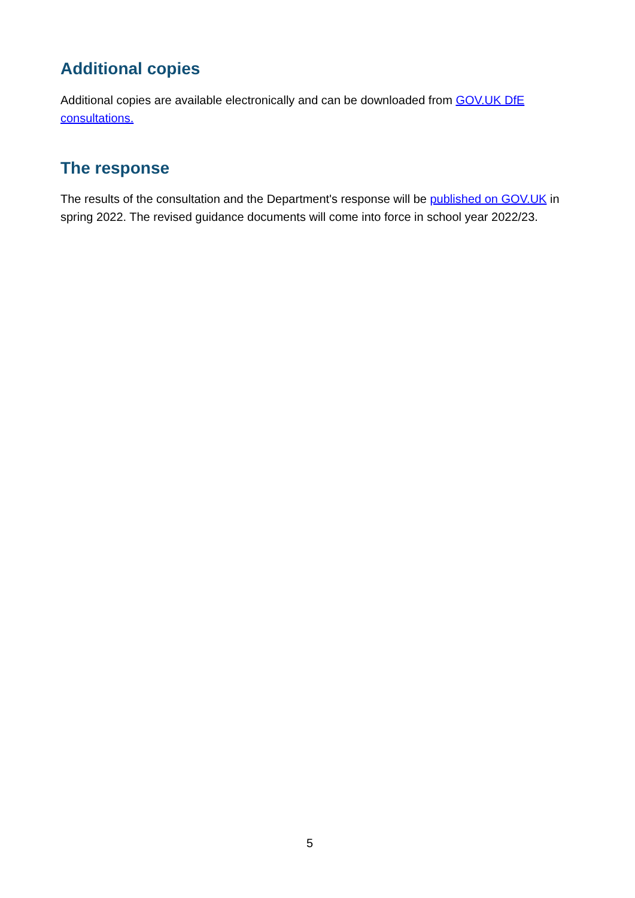Additional copies
Additional copies are available electronically and can be downloaded from GOV.UK DfE consultations.
The response
The results of the consultation and the Department's response will be published on GOV.UK in spring 2022. The revised guidance documents will come into force in school year 2022/23.
5